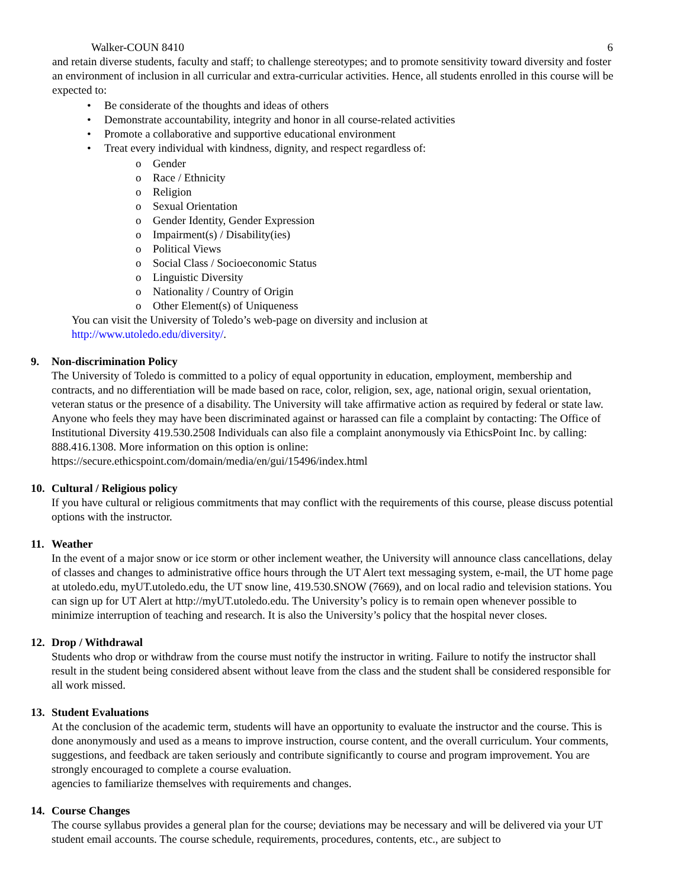Walker-COUN 8410 6
and retain diverse students, faculty and staff; to challenge stereotypes; and to promote sensitivity toward diversity and foster an environment of inclusion in all curricular and extra-curricular activities. Hence, all students enrolled in this course will be expected to:
• Be considerate of the thoughts and ideas of others
• Demonstrate accountability, integrity and honor in all course-related activities
• Promote a collaborative and supportive educational environment
• Treat every individual with kindness, dignity, and respect regardless of:
o Gender
o Race / Ethnicity
o Religion
o Sexual Orientation
o Gender Identity, Gender Expression
o Impairment(s) / Disability(ies)
o Political Views
o Social Class / Socioeconomic Status
o Linguistic Diversity
o Nationality / Country of Origin
o Other Element(s) of Uniqueness
You can visit the University of Toledo’s web-page on diversity and inclusion at
http://www.utoledo.edu/diversity/.
9. Non-discrimination Policy
The University of Toledo is committed to a policy of equal opportunity in education, employment, membership and contracts, and no differentiation will be made based on race, color, religion, sex, age, national origin, sexual orientation, veteran status or the presence of a disability. The University will take affirmative action as required by federal or state law. Anyone who feels they may have been discriminated against or harassed can file a complaint by contacting: The Office of Institutional Diversity 419.530.2508 Individuals can also file a complaint anonymously via EthicsPoint Inc. by calling: 888.416.1308. More information on this option is online: https://secure.ethicspoint.com/domain/media/en/gui/15496/index.html
10. Cultural / Religious policy
If you have cultural or religious commitments that may conflict with the requirements of this course, please discuss potential options with the instructor.
11. Weather
In the event of a major snow or ice storm or other inclement weather, the University will announce class cancellations, delay of classes and changes to administrative office hours through the UT Alert text messaging system, e-mail, the UT home page at utoledo.edu, myUT.utoledo.edu, the UT snow line, 419.530.SNOW (7669), and on local radio and television stations. You can sign up for UT Alert at http://myUT.utoledo.edu. The University’s policy is to remain open whenever possible to minimize interruption of teaching and research. It is also the University’s policy that the hospital never closes.
12. Drop / Withdrawal
Students who drop or withdraw from the course must notify the instructor in writing. Failure to notify the instructor shall result in the student being considered absent without leave from the class and the student shall be considered responsible for all work missed.
13. Student Evaluations
At the conclusion of the academic term, students will have an opportunity to evaluate the instructor and the course. This is done anonymously and used as a means to improve instruction, course content, and the overall curriculum. Your comments, suggestions, and feedback are taken seriously and contribute significantly to course and program improvement. You are strongly encouraged to complete a course evaluation.
agencies to familiarize themselves with requirements and changes.
14. Course Changes
The course syllabus provides a general plan for the course; deviations may be necessary and will be delivered via your UT student email accounts. The course schedule, requirements, procedures, contents, etc., are subject to